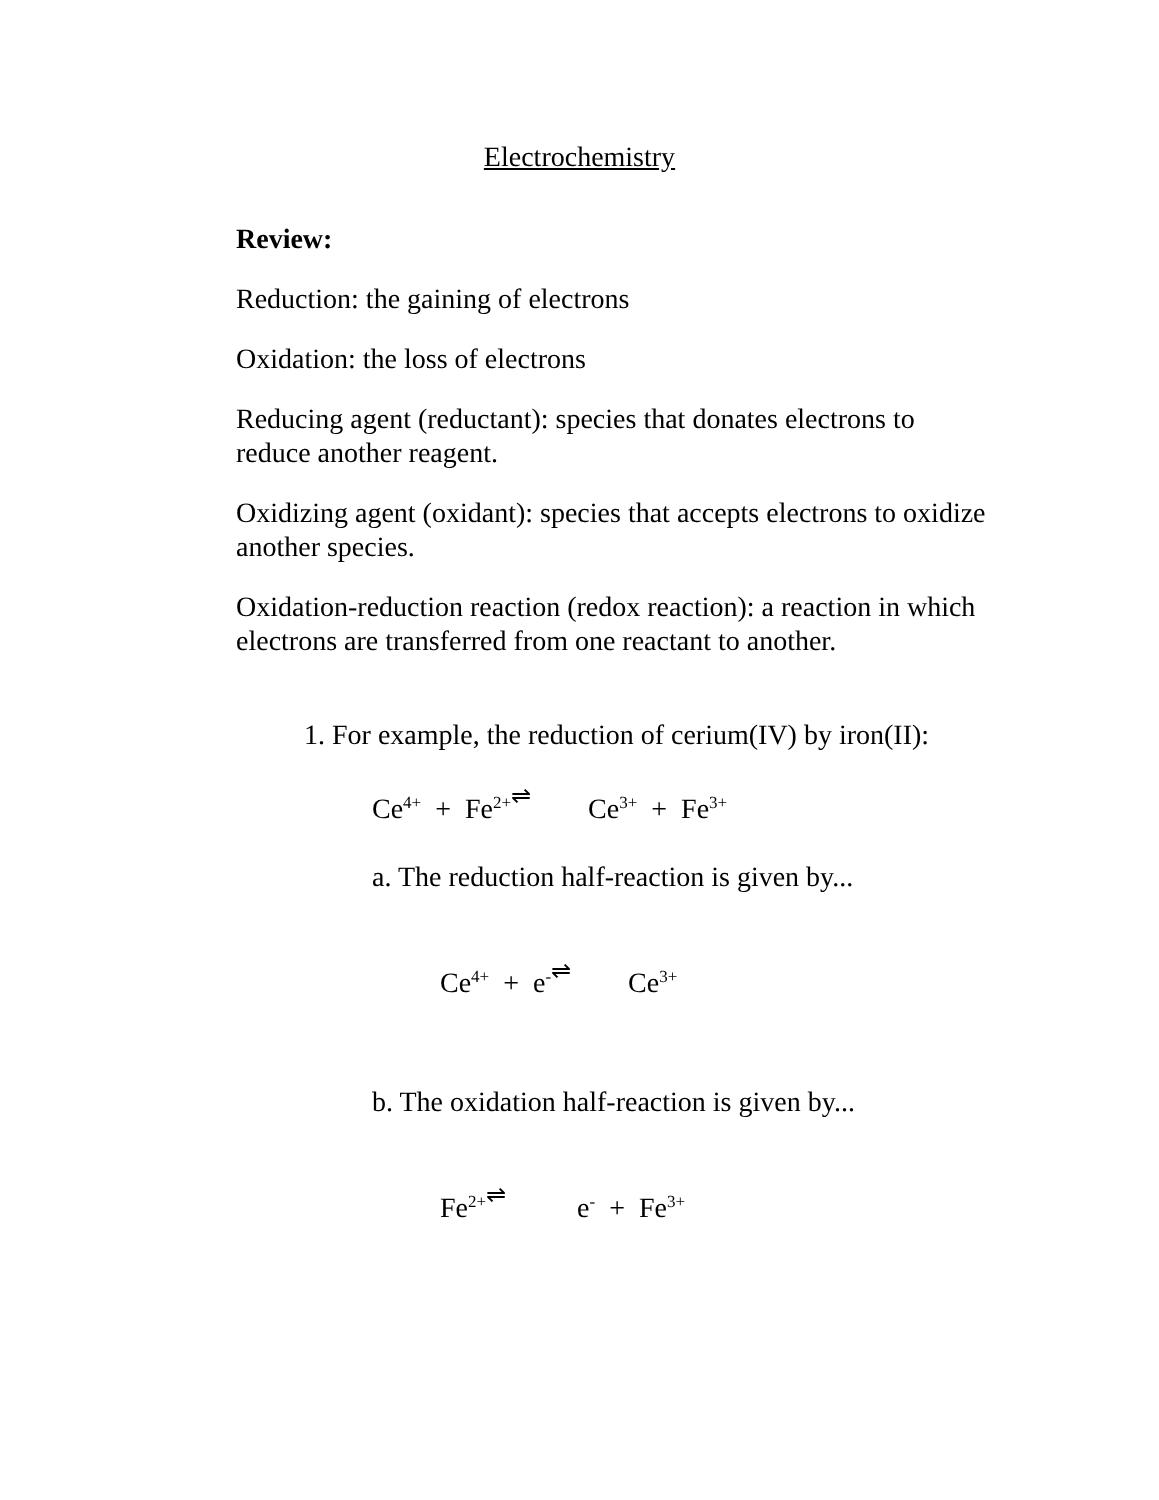Electrochemistry
Review:
Reduction: the gaining of electrons
Oxidation: the loss of electrons
Reducing agent (reductant): species that donates electrons to reduce another reagent.
Oxidizing agent (oxidant): species that accepts electrons to oxidize another species.
Oxidation-reduction reaction (redox reaction): a reaction in which electrons are transferred from one reactant to another.
1. For example, the reduction of cerium(IV) by iron(II):
Ce<sup>4+</sup> + Fe<sup>2+</sup> ⇌ Ce<sup>3+</sup> + Fe<sup>3+</sup>
a. The reduction half-reaction is given by...
Ce<sup>4+</sup> + e<sup>-</sup> ⇌ Ce<sup>3+</sup>
b. The oxidation half-reaction is given by...
Fe<sup>2+</sup> ⇌ e<sup>-</sup> + Fe<sup>3+</sup>